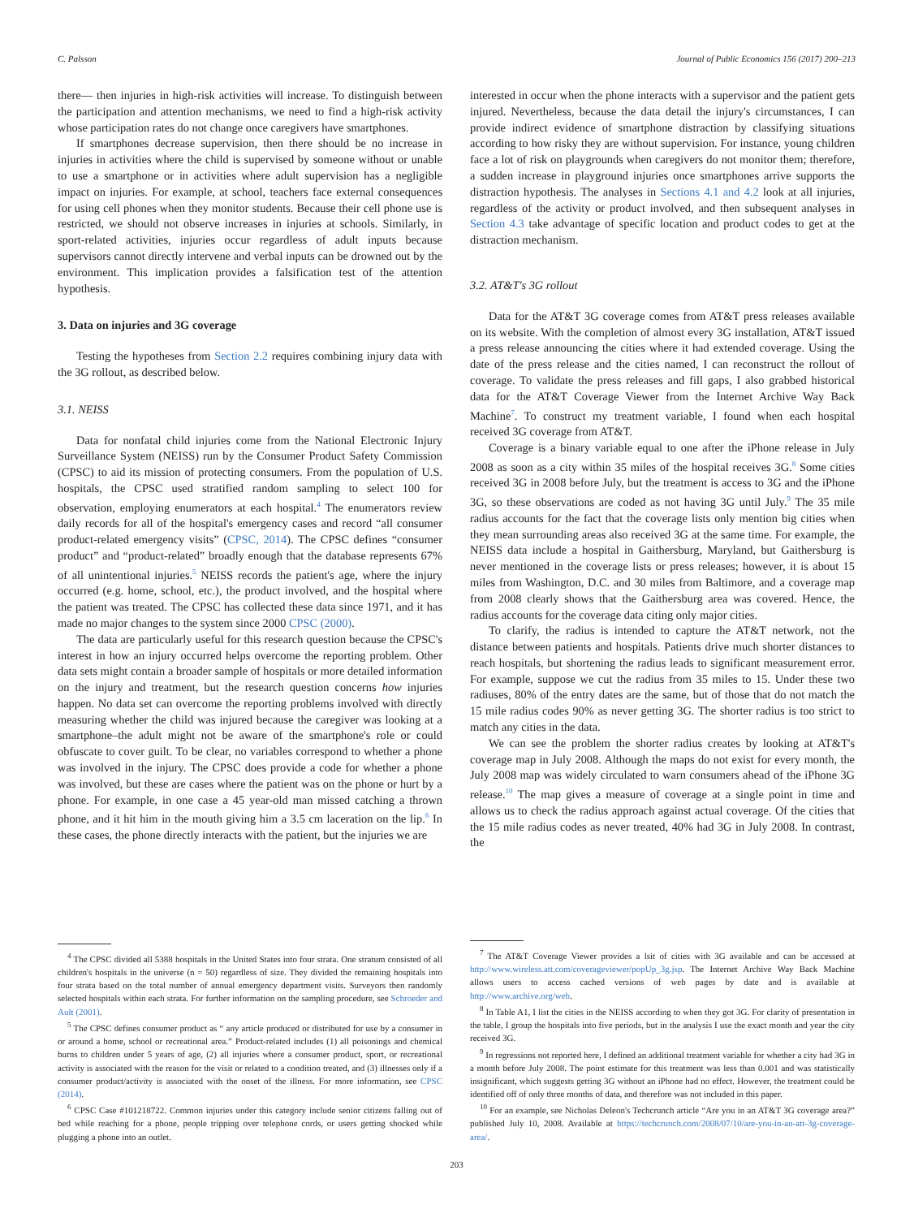C. Palsson Journal of Public Economics 156 (2017) 200–213
there— then injuries in high-risk activities will increase. To distinguish between the participation and attention mechanisms, we need to find a high-risk activity whose participation rates do not change once caregivers have smartphones.
If smartphones decrease supervision, then there should be no increase in injuries in activities where the child is supervised by someone without or unable to use a smartphone or in activities where adult supervision has a negligible impact on injuries. For example, at school, teachers face external consequences for using cell phones when they monitor students. Because their cell phone use is restricted, we should not observe increases in injuries at schools. Similarly, in sport-related activities, injuries occur regardless of adult inputs because supervisors cannot directly intervene and verbal inputs can be drowned out by the environment. This implication provides a falsification test of the attention hypothesis.
3. Data on injuries and 3G coverage
Testing the hypotheses from Section 2.2 requires combining injury data with the 3G rollout, as described below.
3.1. NEISS
Data for nonfatal child injuries come from the National Electronic Injury Surveillance System (NEISS) run by the Consumer Product Safety Commission (CPSC) to aid its mission of protecting consumers. From the population of U.S. hospitals, the CPSC used stratified random sampling to select 100 for observation, employing enumerators at each hospital.<sup>4</sup> The enumerators review daily records for all of the hospital's emergency cases and record “all consumer product-related emergency visits” (CPSC, 2014). The CPSC defines “consumer product” and “product-related” broadly enough that the database represents 67% of all unintentional injuries.<sup>5</sup> NEISS records the patient's age, where the injury occurred (e.g. home, school, etc.), the product involved, and the hospital where the patient was treated. The CPSC has collected these data since 1971, and it has made no major changes to the system since 2000 CPSC (2000).
The data are particularly useful for this research question because the CPSC's interest in how an injury occurred helps overcome the reporting problem. Other data sets might contain a broader sample of hospitals or more detailed information on the injury and treatment, but the research question concerns how injuries happen. No data set can overcome the reporting problems involved with directly measuring whether the child was injured because the caregiver was looking at a smartphone–the adult might not be aware of the smartphone's role or could obfuscate to cover guilt. To be clear, no variables correspond to whether a phone was involved in the injury. The CPSC does provide a code for whether a phone was involved, but these are cases where the patient was on the phone or hurt by a phone. For example, in one case a 45 year-old man missed catching a thrown phone, and it hit him in the mouth giving him a 3.5 cm laceration on the lip.<sup>6</sup> In these cases, the phone directly interacts with the patient, but the injuries we are
<sup>4</sup> The CPSC divided all 5388 hospitals in the United States into four strata. One stratum consisted of all children's hospitals in the universe (n = 50) regardless of size. They divided the remaining hospitals into four strata based on the total number of annual emergency department visits. Surveyors then randomly selected hospitals within each strata. For further information on the sampling procedure, see Schroeder and Ault (2001).
<sup>5</sup> The CPSC defines consumer product as “ any article produced or distributed for use by a consumer in or around a home, school or recreational area.” Product-related includes (1) all poisonings and chemical burns to children under 5 years of age, (2) all injuries where a consumer product, sport, or recreational activity is associated with the reason for the visit or related to a condition treated, and (3) illnesses only if a consumer product/activity is associated with the onset of the illness. For more information, see CPSC (2014).
<sup>6</sup> CPSC Case #101218722. Common injuries under this category include senior citizens falling out of bed while reaching for a phone, people tripping over telephone cords, or users getting shocked while plugging a phone into an outlet.
interested in occur when the phone interacts with a supervisor and the patient gets injured. Nevertheless, because the data detail the injury's circumstances, I can provide indirect evidence of smartphone distraction by classifying situations according to how risky they are without supervision. For instance, young children face a lot of risk on playgrounds when caregivers do not monitor them; therefore, a sudden increase in playground injuries once smartphones arrive supports the distraction hypothesis. The analyses in Sections 4.1 and 4.2 look at all injuries, regardless of the activity or product involved, and then subsequent analyses in Section 4.3 take advantage of specific location and product codes to get at the distraction mechanism.
3.2. AT&T's 3G rollout
Data for the AT&T 3G coverage comes from AT&T press releases available on its website. With the completion of almost every 3G installation, AT&T issued a press release announcing the cities where it had extended coverage. Using the date of the press release and the cities named, I can reconstruct the rollout of coverage. To validate the press releases and fill gaps, I also grabbed historical data for the AT&T Coverage Viewer from the Internet Archive Way Back Machine<sup>7</sup>. To construct my treatment variable, I found when each hospital received 3G coverage from AT&T.
Coverage is a binary variable equal to one after the iPhone release in July 2008 as soon as a city within 35 miles of the hospital receives 3G.<sup>8</sup> Some cities received 3G in 2008 before July, but the treatment is access to 3G and the iPhone 3G, so these observations are coded as not having 3G until July.<sup>9</sup> The 35 mile radius accounts for the fact that the coverage lists only mention big cities when they mean surrounding areas also received 3G at the same time. For example, the NEISS data include a hospital in Gaithersburg, Maryland, but Gaithersburg is never mentioned in the coverage lists or press releases; however, it is about 15 miles from Washington, D.C. and 30 miles from Baltimore, and a coverage map from 2008 clearly shows that the Gaithersburg area was covered. Hence, the radius accounts for the coverage data citing only major cities.
To clarify, the radius is intended to capture the AT&T network, not the distance between patients and hospitals. Patients drive much shorter distances to reach hospitals, but shortening the radius leads to significant measurement error. For example, suppose we cut the radius from 35 miles to 15. Under these two radiuses, 80% of the entry dates are the same, but of those that do not match the 15 mile radius codes 90% as never getting 3G. The shorter radius is too strict to match any cities in the data.
We can see the problem the shorter radius creates by looking at AT&T's coverage map in July 2008. Although the maps do not exist for every month, the July 2008 map was widely circulated to warn consumers ahead of the iPhone 3G release.<sup>10</sup> The map gives a measure of coverage at a single point in time and allows us to check the radius approach against actual coverage. Of the cities that the 15 mile radius codes as never treated, 40% had 3G in July 2008. In contrast, the
<sup>7</sup> The AT&T Coverage Viewer provides a lsit of cities with 3G available and can be accessed at http://www.wireless.att.com/coverageviewer/popUp_3g.jsp. The Internet Archive Way Back Machine allows users to access cached versions of web pages by date and is available at http://www.archive.org/web.
<sup>8</sup> In Table A1, I list the cities in the NEISS according to when they got 3G. For clarity of presentation in the table, I group the hospitals into five periods, but in the analysis I use the exact month and year the city received 3G.
<sup>9</sup> In regressions not reported here, I defined an additional treatment variable for whether a city had 3G in a month before July 2008. The point estimate for this treatment was less than 0.001 and was statistically insignificant, which suggests getting 3G without an iPhone had no effect. However, the treatment could be identified off of only three months of data, and therefore was not included in this paper.
<sup>10</sup> For an example, see Nicholas Deleon's Techcrunch article “Are you in an AT&T 3G coverage area?” published July 10, 2008. Available at https://techcrunch.com/2008/07/10/are-you-in-an-att-3g-coverage-area/.
203